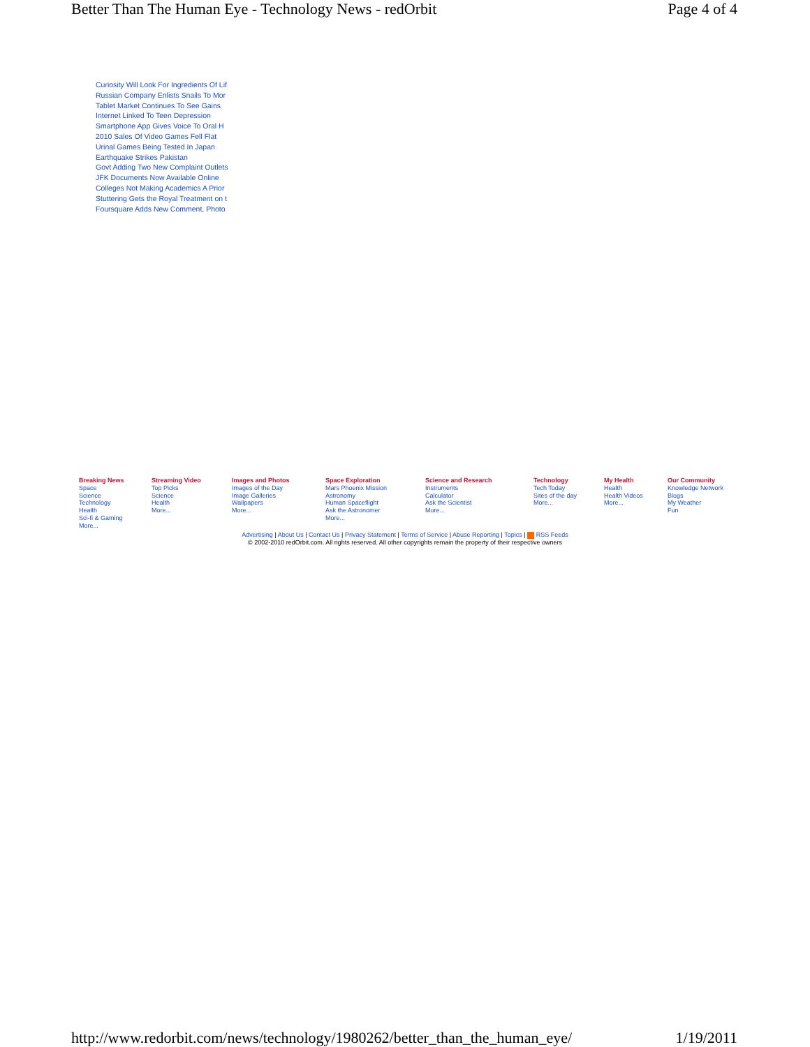Better Than The Human Eye - Technology News - redOrbit Page 4 of 4
Curiosity Will Look For Ingredients Of Lif
Russian Company Enlists Snails To Mor
Tablet Market Continues To See Gains
Internet Linked To Teen Depression
Smartphone App Gives Voice To Oral H
2010 Sales Of Video Games Fell Flat
Urinal Games Being Tested In Japan
Earthquake Strikes Pakistan
Govt Adding Two New Complaint Outlets
JFK Documents Now Available Online
Colleges Not Making Academics A Prior
Stuttering Gets the Royal Treatment on t
Foursquare Adds New Comment, Photo
| Breaking News | Streaming Video | Images and Photos | Space Exploration | Science and Research | Technology | My Health | Our Community |
| --- | --- | --- | --- | --- | --- | --- | --- |
| Space Science Technology Health Sci-fi & Gaming More... | Top Picks Science Health More... | Images of the Day Image Galleries Wallpapers More... | Mars Phoenix Mission Astronomy Human Spaceflight Ask the Astronomer More... | Instruments Calculator Ask the Scientist More... | Tech Today Sites of the day More... | Health Health Videos More... | Knowledge Network Blogs My Weather Fun |
Advertising | About Us | Contact Us | Privacy Statement | Terms of Service | Abuse Reporting | Topics | RSS Feeds
© 2002-2010 redOrbit.com. All rights reserved. All other copyrights remain the property of their respective owners
http://www.redorbit.com/news/technology/1980262/better_than_the_human_eye/ 1/19/2011